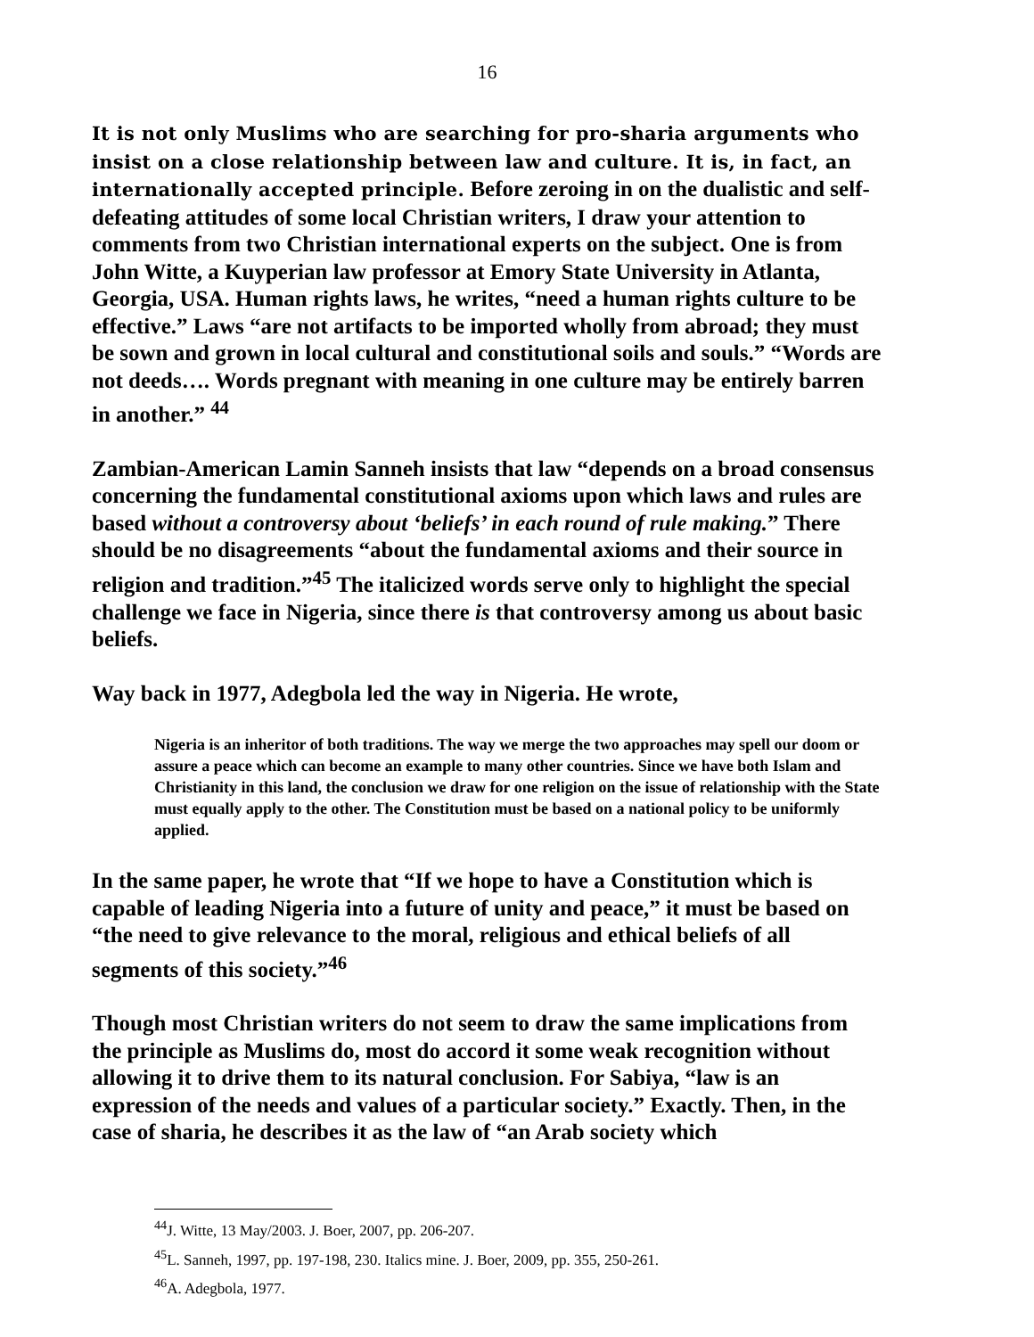16
It is not only Muslims who are searching for pro-sharia arguments who insist on a close relationship between law and culture. It is, in fact, an internationally accepted principle. Before zeroing in on the dualistic and self-defeating attitudes of some local Christian writers, I draw your attention to comments from two Christian international experts on the subject. One is from John Witte, a Kuyperian law professor at Emory State University in Atlanta, Georgia, USA. Human rights laws, he writes, “need a human rights culture to be effective.” Laws “are not artifacts to be imported wholly from abroad; they must be sown and grown in local cultural and constitutional soils and souls.” “Words are not deeds…. Words pregnant with meaning in one culture may be entirely barren in another.” <sup>44</sup>
Zambian-American Lamin Sanneh insists that law “depends on a broad consensus concerning the fundamental constitutional axioms upon which laws and rules are based without a controversy about ‘beliefs’ in each round of rule making.” There should be no disagreements “about the fundamental axioms and their source in religion and tradition.”<sup>45</sup> The italicized words serve only to highlight the special challenge we face in Nigeria, since there is that controversy among us about basic beliefs.
Way back in 1977, Adegbola led the way in Nigeria. He wrote,
Nigeria is an inheritor of both traditions. The way we merge the two approaches may spell our doom or assure a peace which can become an example to many other countries. Since we have both Islam and Christianity in this land, the conclusion we draw for one religion on the issue of relationship with the State must equally apply to the other. The Constitution must be based on a national policy to be uniformly applied.
In the same paper, he wrote that “If we hope to have a Constitution which is capable of leading Nigeria into a future of unity and peace,” it must be based on “the need to give relevance to the moral, religious and ethical beliefs of all segments of this society.”<sup>46</sup>
Though most Christian writers do not seem to draw the same implications from the principle as Muslims do, most do accord it some weak recognition without allowing it to drive them to its natural conclusion. For Sabiya, “law is an expression of the needs and values of a particular society.” Exactly. Then, in the case of sharia, he describes it as the law of “an Arab society which
<sup>44</sup> J. Witte, 13 May/2003. J. Boer, 2007, pp. 206-207.
<sup>45</sup> L. Sanneh, 1997, pp. 197-198, 230. Italics mine. J. Boer, 2009, pp. 355, 250-261.
<sup>46</sup> A. Adegbola, 1977.